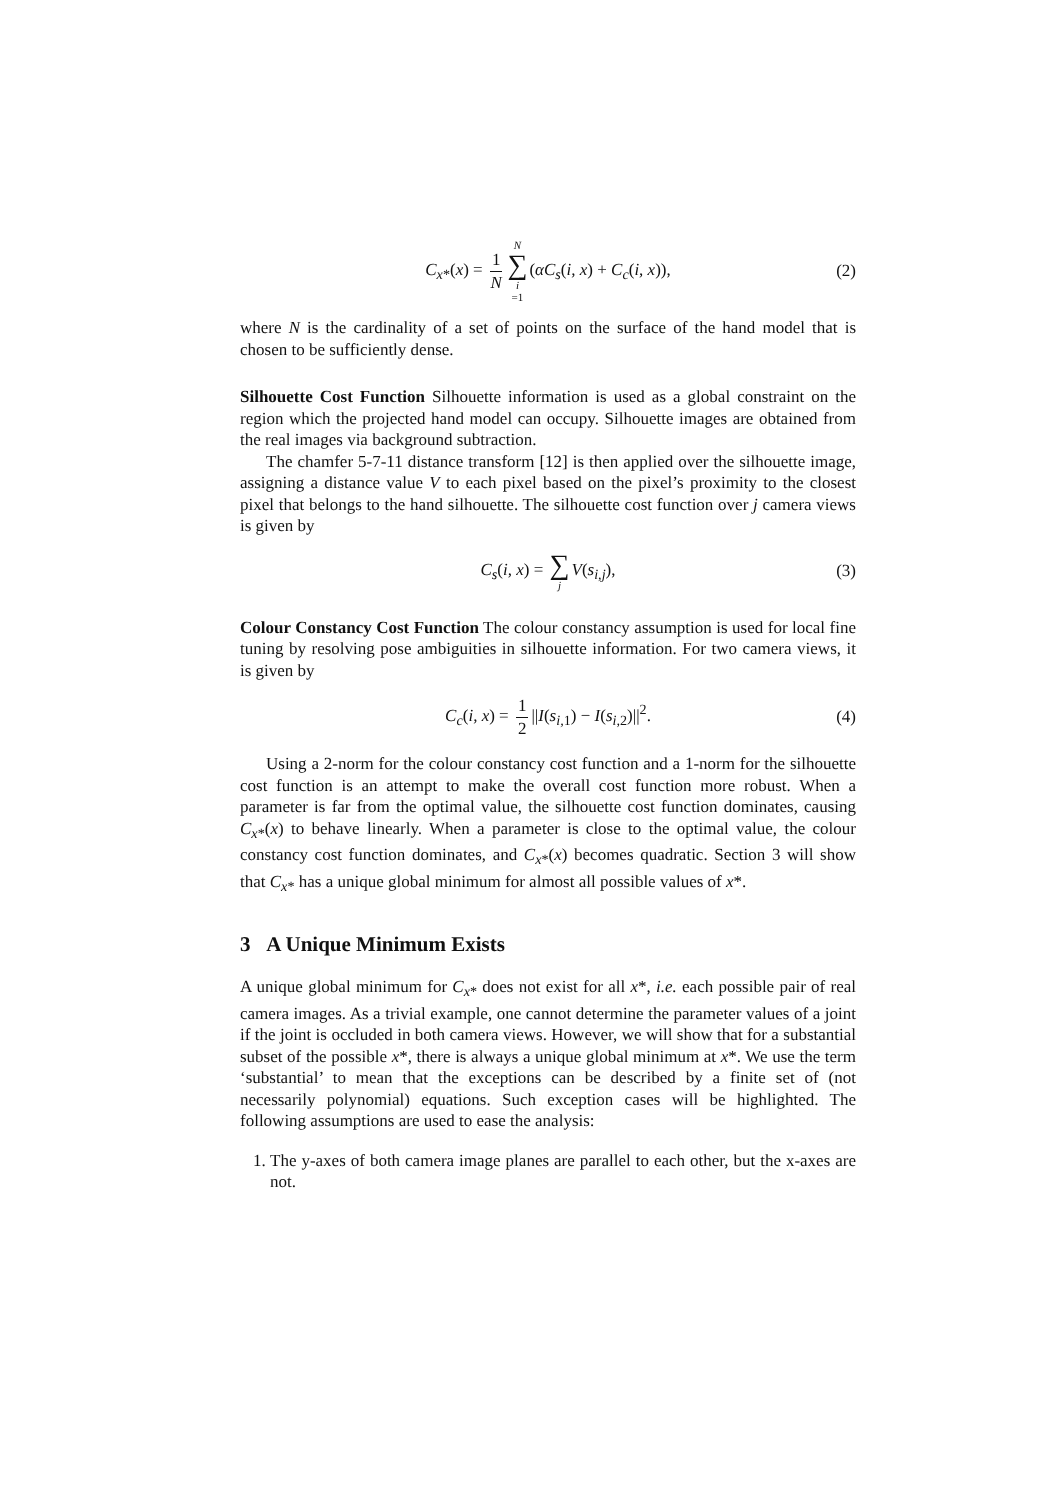C<sub>x*</sub>(x) = 1 N N ∑ i =1(αC<sub>s</sub>(i, x) + C<sub>c</sub>(i, x)), (2)
where N is the cardinality of a set of points on the surface of the hand model that is chosen to be sufficiently dense.
Silhouette Cost Function Silhouette information is used as a global constraint on the region which the projected hand model can occupy. Silhouette images are obtained from the real images via background subtraction.
The chamfer 5-7-11 distance transform [12] is then applied over the silhouette image, assigning a distance value V to each pixel based on the pixel’s proximity to the closest pixel that belongs to the hand silhouette. The silhouette cost function over j camera views is given by
C<sub>s</sub>(i, x) = ∑ j V(s<sub>i,j</sub>), (3)
Colour Constancy Cost Function The colour constancy assumption is used for local fine tuning by resolving pose ambiguities in silhouette information. For two camera views, it is given by
C<sub>c</sub>(i, x) = 1 2 ||I(s<sub>i, 1</sub>) − I(s<sub>i, 2</sub>)||<sup>2</sup>. (4)
Using a 2-norm for the colour constancy cost function and a 1-norm for the silhouette cost function is an attempt to make the overall cost function more robust. When a parameter is far from the optimal value, the silhouette cost function dominates, causing C<sub>x*</sub>(x) to behave linearly. When a parameter is close to the optimal value, the colour constancy cost function dominates, and C<sub>x*</sub>(x) becomes quadratic. Section 3 will show that C<sub>x*</sub> has a unique global minimum for almost all possible values of x*.
3 A Unique Minimum Exists
A unique global minimum for C<sub>x*</sub> does not exist for all x*, i.e. each possible pair of real camera images. As a trivial example, one cannot determine the parameter values of a joint if the joint is occluded in both camera views. However, we will show that for a substantial subset of the possible x*, there is always a unique global minimum at x*. We use the term ‘substantial’ to mean that the exceptions can be described by a finite set of (not necessarily polynomial) equations. Such exception cases will be highlighted. The following assumptions are used to ease the analysis:
1. The y-axes of both camera image planes are parallel to each other, but the x-axes are not.